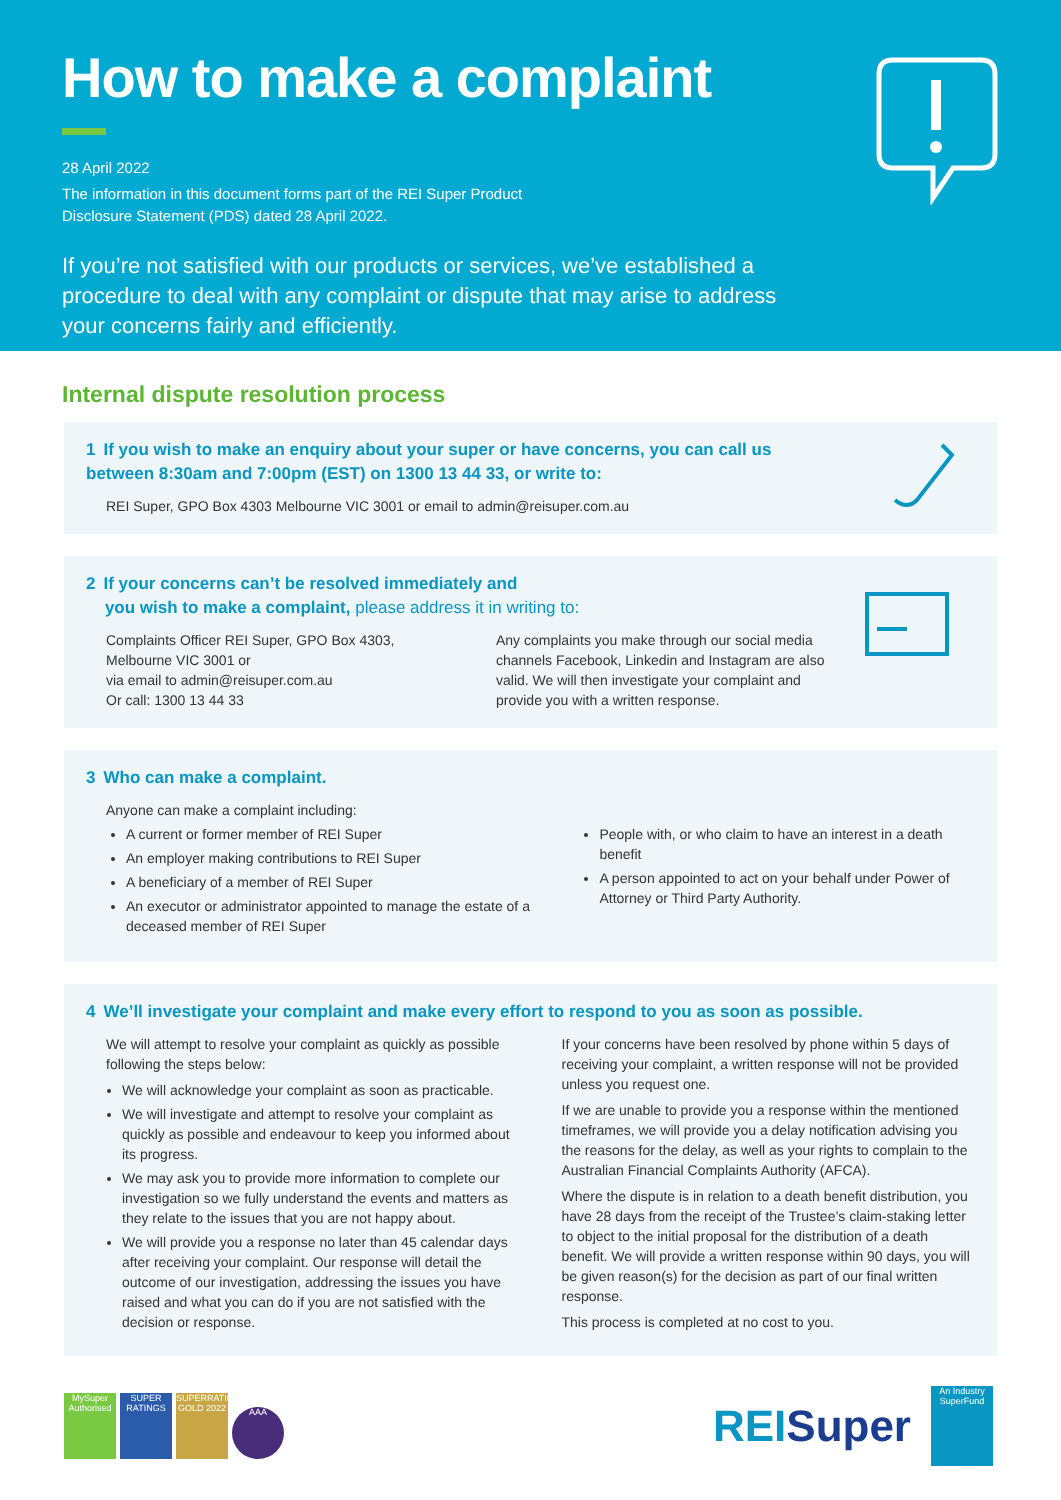How to make a complaint
28 April 2022
The information in this document forms part of the REI Super Product
Disclosure Statement (PDS) dated 28 April 2022.
If you’re not satisfied with our products or services, we’ve established a procedure to deal with any complaint or dispute that may arise to address your concerns fairly and efficiently.
Internal dispute resolution process
1 If you wish to make an enquiry about your super or have concerns, you can call us
between 8:30am and 7:00pm (EST) on 1300 13 44 33, or write to:
REI Super, GPO Box 4303 Melbourne VIC 3001 or email to admin@reisuper.com.au
2 If your concerns can’t be resolved immediately and
you wish to make a complaint, please address it in writing to:
Complaints Officer REI Super, GPO Box 4303,
Melbourne VIC 3001 or
via email to admin@reisuper.com.au
Or call: 1300 13 44 33
Any complaints you make through our social media channels Facebook, Linkedin and Instagram are also valid. We will then investigate your complaint and provide you with a written response.
3 Who can make a complaint.
Anyone can make a complaint including:
A current or former member of REI Super
An employer making contributions to REI Super
A beneficiary of a member of REI Super
An executor or administrator appointed to manage the estate of a deceased member of REI Super
People with, or who claim to have an interest in a death benefit
A person appointed to act on your behalf under Power of Attorney or Third Party Authority.
4 We’ll investigate your complaint and make every effort to respond to you as soon as possible.
We will attempt to resolve your complaint as quickly as possible following the steps below:
We will acknowledge your complaint as soon as practicable.
We will investigate and attempt to resolve your complaint as quickly as possible and endeavour to keep you informed about its progress.
We may ask you to provide more information to complete our investigation so we fully understand the events and matters as they relate to the issues that you are not happy about.
We will provide you a response no later than 45 calendar days after receiving your complaint. Our response will detail the outcome of our investigation, addressing the issues you have raised and what you can do if you are not satisfied with the decision or response.
If your concerns have been resolved by phone within 5 days of receiving your complaint, a written response will not be provided unless you request one.
If we are unable to provide you a response within the mentioned timeframes, we will provide you a delay notification advising you the reasons for the delay, as well as your rights to complain to the Australian Financial Complaints Authority (AFCA).
Where the dispute is in relation to a death benefit distribution, you have 28 days from the receipt of the Trustee’s claim-staking letter to object to the initial proposal for the distribution of a death benefit. We will provide a written response within 90 days, you will be given reason(s) for the decision as part of our final written response.
This process is completed at no cost to you.
MySuper Authorised SUPER RATINGS SUPERRATINGS GOLD 2022 AAA
REISuper An Industry SuperFund